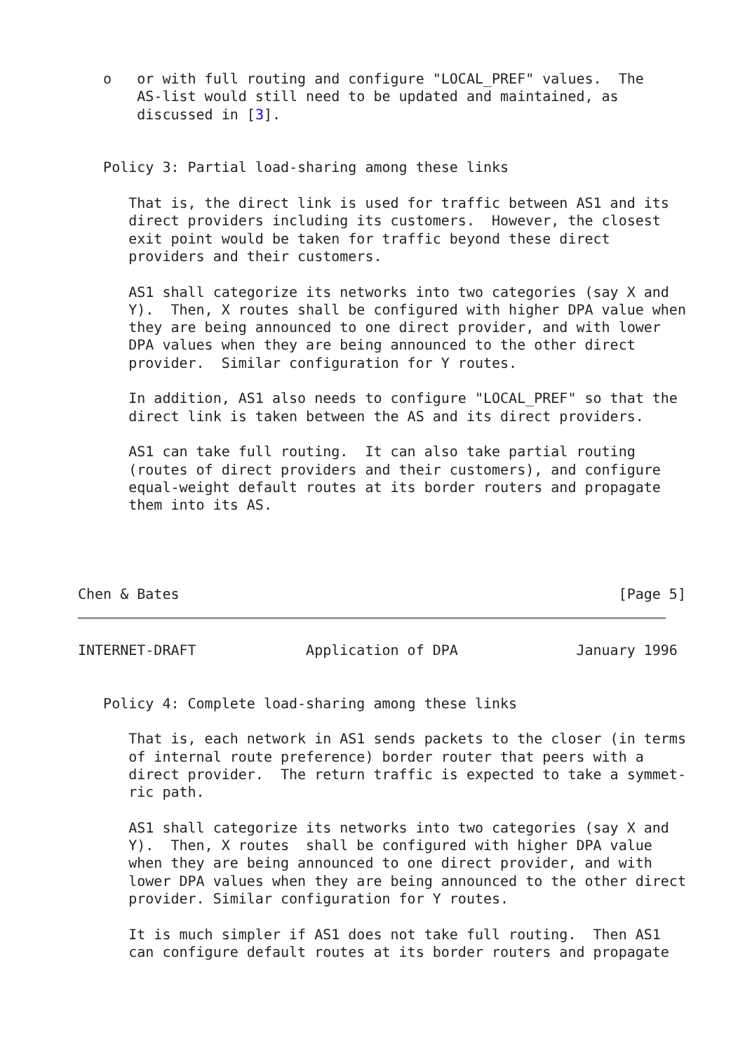o   or with full routing and configure "LOCAL_PREF" values.  The
       AS-list would still need to be updated and maintained, as
       discussed in [3].


   Policy 3: Partial load-sharing among these links

      That is, the direct link is used for traffic between AS1 and its
      direct providers including its customers.  However, the closest
      exit point would be taken for traffic beyond these direct
      providers and their customers.

      AS1 shall categorize its networks into two categories (say X and
      Y).  Then, X routes shall be configured with higher DPA value when
      they are being announced to one direct provider, and with lower
      DPA values when they are being announced to the other direct
      provider.  Similar configuration for Y routes.

      In addition, AS1 also needs to configure "LOCAL_PREF" so that the
      direct link is taken between the AS and its direct providers.

      AS1 can take full routing.  It can also take partial routing
      (routes of direct providers and their customers), and configure
      equal-weight default routes at its border routers and propagate
      them into its AS.




Chen & Bates                                                    [Page 5]
INTERNET-DRAFT             Application of DPA              January 1996


   Policy 4: Complete load-sharing among these links

      That is, each network in AS1 sends packets to the closer (in terms
      of internal route preference) border router that peers with a
      direct provider.  The return traffic is expected to take a symmet-
      ric path.

      AS1 shall categorize its networks into two categories (say X and
      Y).  Then, X routes  shall be configured with higher DPA value
      when they are being announced to one direct provider, and with
      lower DPA values when they are being announced to the other direct
      provider. Similar configuration for Y routes.

      It is much simpler if AS1 does not take full routing.  Then AS1
      can configure default routes at its border routers and propagate